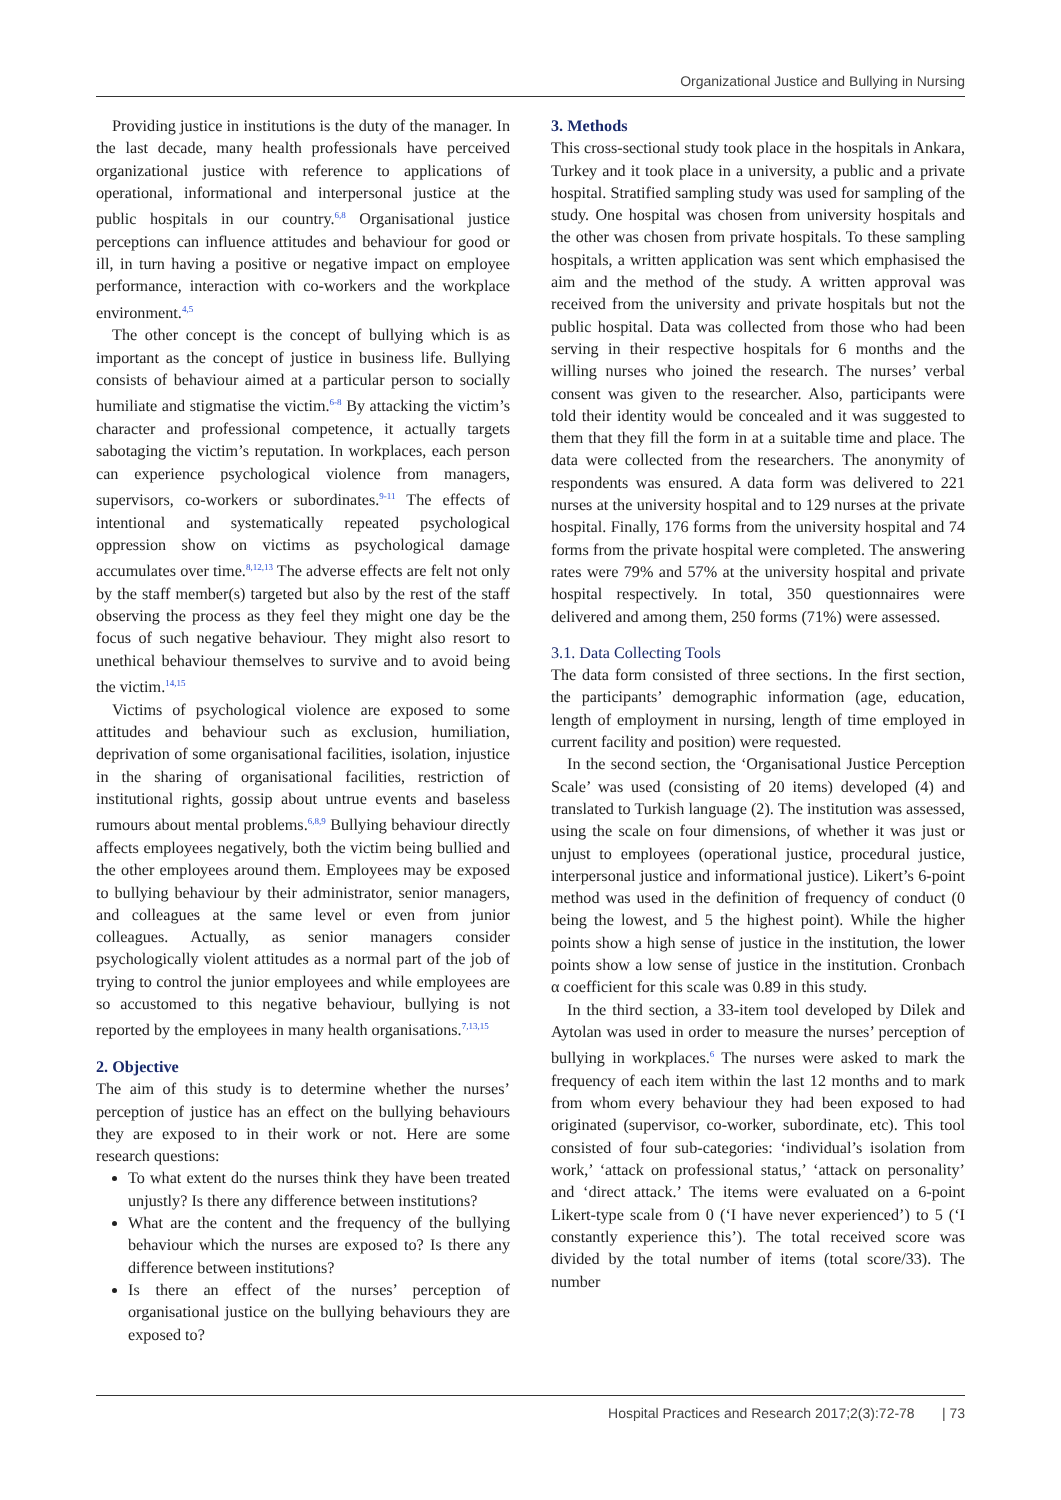Organizational Justice and Bullying in Nursing
Providing justice in institutions is the duty of the manager. In the last decade, many health professionals have perceived organizational justice with reference to applications of operational, informational and interpersonal justice at the public hospitals in our country.<sup>6,8</sup> Organisational justice perceptions can influence attitudes and behaviour for good or ill, in turn having a positive or negative impact on employee performance, interaction with co-workers and the workplace environment.<sup>4,5</sup>
The other concept is the concept of bullying which is as important as the concept of justice in business life. Bullying consists of behaviour aimed at a particular person to socially humiliate and stigmatise the victim.<sup>6-8</sup> By attacking the victim’s character and professional competence, it actually targets sabotaging the victim’s reputation. In workplaces, each person can experience psychological violence from managers, supervisors, co-workers or subordinates.<sup>9-11</sup> The effects of intentional and systematically repeated psychological oppression show on victims as psychological damage accumulates over time.<sup>8,12,13</sup> The adverse effects are felt not only by the staff member(s) targeted but also by the rest of the staff observing the process as they feel they might one day be the focus of such negative behaviour. They might also resort to unethical behaviour themselves to survive and to avoid being the victim.<sup>14,15</sup>
Victims of psychological violence are exposed to some attitudes and behaviour such as exclusion, humiliation, deprivation of some organisational facilities, isolation, injustice in the sharing of organisational facilities, restriction of institutional rights, gossip about untrue events and baseless rumours about mental problems.<sup>6,8,9</sup> Bullying behaviour directly affects employees negatively, both the victim being bullied and the other employees around them. Employees may be exposed to bullying behaviour by their administrator, senior managers, and colleagues at the same level or even from junior colleagues. Actually, as senior managers consider psychologically violent attitudes as a normal part of the job of trying to control the junior employees and while employees are so accustomed to this negative behaviour, bullying is not reported by the employees in many health organisations.<sup>7,13,15</sup>
2. Objective
The aim of this study is to determine whether the nurses’ perception of justice has an effect on the bullying behaviours they are exposed to in their work or not. Here are some research questions:
To what extent do the nurses think they have been treated unjustly? Is there any difference between institutions?
What are the content and the frequency of the bullying behaviour which the nurses are exposed to? Is there any difference between institutions?
Is there an effect of the nurses’ perception of organisational justice on the bullying behaviours they are exposed to?
3. Methods
This cross-sectional study took place in the hospitals in Ankara, Turkey and it took place in a university, a public and a private hospital. Stratified sampling study was used for sampling of the study. One hospital was chosen from university hospitals and the other was chosen from private hospitals. To these sampling hospitals, a written application was sent which emphasised the aim and the method of the study. A written approval was received from the university and private hospitals but not the public hospital. Data was collected from those who had been serving in their respective hospitals for 6 months and the willing nurses who joined the research. The nurses’ verbal consent was given to the researcher. Also, participants were told their identity would be concealed and it was suggested to them that they fill the form in at a suitable time and place. The data were collected from the researchers. The anonymity of respondents was ensured. A data form was delivered to 221 nurses at the university hospital and to 129 nurses at the private hospital. Finally, 176 forms from the university hospital and 74 forms from the private hospital were completed. The answering rates were 79% and 57% at the university hospital and private hospital respectively. In total, 350 questionnaires were delivered and among them, 250 forms (71%) were assessed.
3.1. Data Collecting Tools
The data form consisted of three sections. In the first section, the participants’ demographic information (age, education, length of employment in nursing, length of time employed in current facility and position) were requested.
In the second section, the ‘Organisational Justice Perception Scale’ was used (consisting of 20 items) developed (4) and translated to Turkish language (2). The institution was assessed, using the scale on four dimensions, of whether it was just or unjust to employees (operational justice, procedural justice, interpersonal justice and informational justice). Likert’s 6-point method was used in the definition of frequency of conduct (0 being the lowest, and 5 the highest point). While the higher points show a high sense of justice in the institution, the lower points show a low sense of justice in the institution. Cronbach α coefficient for this scale was 0.89 in this study.
In the third section, a 33-item tool developed by Dilek and Aytolan was used in order to measure the nurses’ perception of bullying in workplaces.<sup>6</sup> The nurses were asked to mark the frequency of each item within the last 12 months and to mark from whom every behaviour they had been exposed to had originated (supervisor, co-worker, subordinate, etc). This tool consisted of four sub-categories: ‘individual’s isolation from work,’ ‘attack on professional status,’ ‘attack on personality’ and ‘direct attack.’ The items were evaluated on a 6-point Likert-type scale from 0 (‘I have never experienced’) to 5 (‘I constantly experience this’). The total received score was divided by the total number of items (total score/33). The number
Hospital Practices and Research 2017;2(3):72-78 | 73